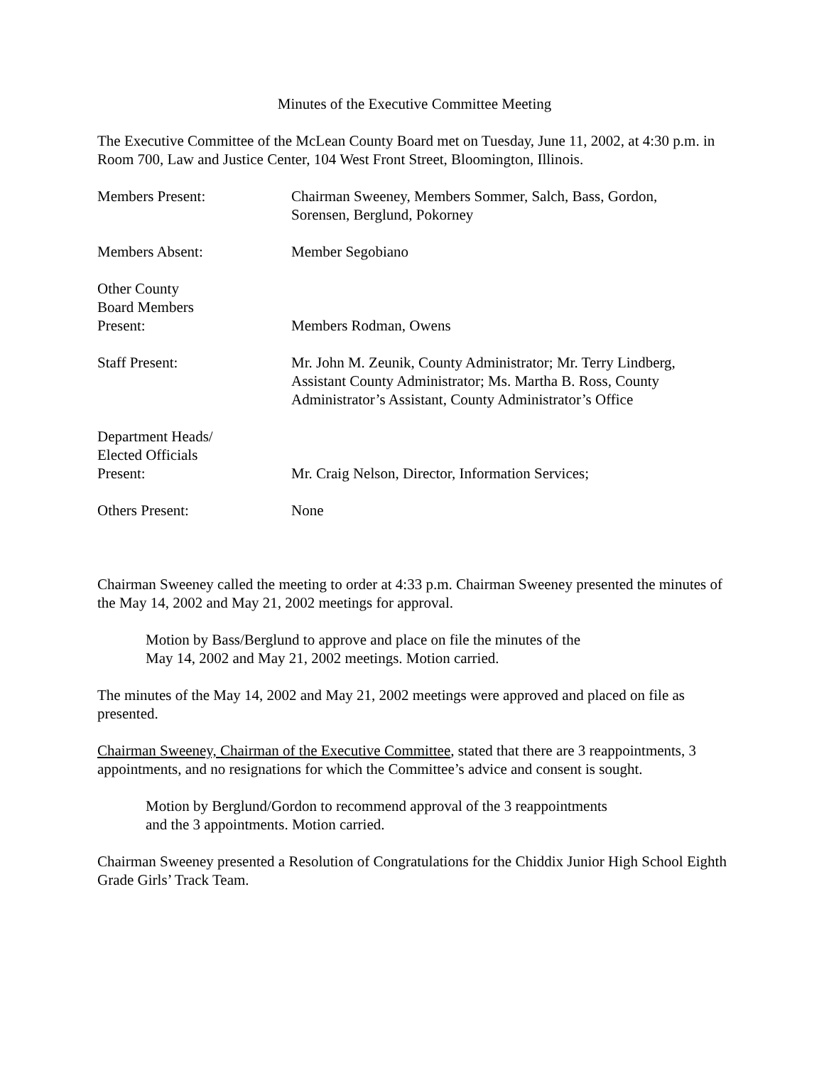Minutes of the Executive Committee Meeting
The Executive Committee of the McLean County Board met on Tuesday, June 11, 2002, at 4:30 p.m. in Room 700, Law and Justice Center, 104 West Front Street, Bloomington, Illinois.
| Members Present: | Chairman Sweeney, Members Sommer, Salch, Bass, Gordon, Sorensen, Berglund, Pokorney |
| Members Absent: | Member Segobiano |
| Other County Board Members Present: | Members Rodman, Owens |
| Staff Present: | Mr. John M. Zeunik, County Administrator; Mr. Terry Lindberg, Assistant County Administrator; Ms. Martha B. Ross, County Administrator’s Assistant, County Administrator’s Office |
| Department Heads/ Elected Officials Present: | Mr. Craig Nelson, Director, Information Services; |
| Others Present: | None |
Chairman Sweeney called the meeting to order at 4:33 p.m. Chairman Sweeney presented the minutes of the May 14, 2002 and May 21, 2002 meetings for approval.
Motion by Bass/Berglund to approve and place on file the minutes of the
May 14, 2002 and May 21, 2002 meetings. Motion carried.
The minutes of the May 14, 2002 and May 21, 2002 meetings were approved and placed on file as presented.
Chairman Sweeney, Chairman of the Executive Committee, stated that there are 3 reappointments, 3 appointments, and no resignations for which the Committee’s advice and consent is sought.
Motion by Berglund/Gordon to recommend approval of the 3 reappointments
and the 3 appointments. Motion carried.
Chairman Sweeney presented a Resolution of Congratulations for the Chiddix Junior High School Eighth Grade Girls’ Track Team.